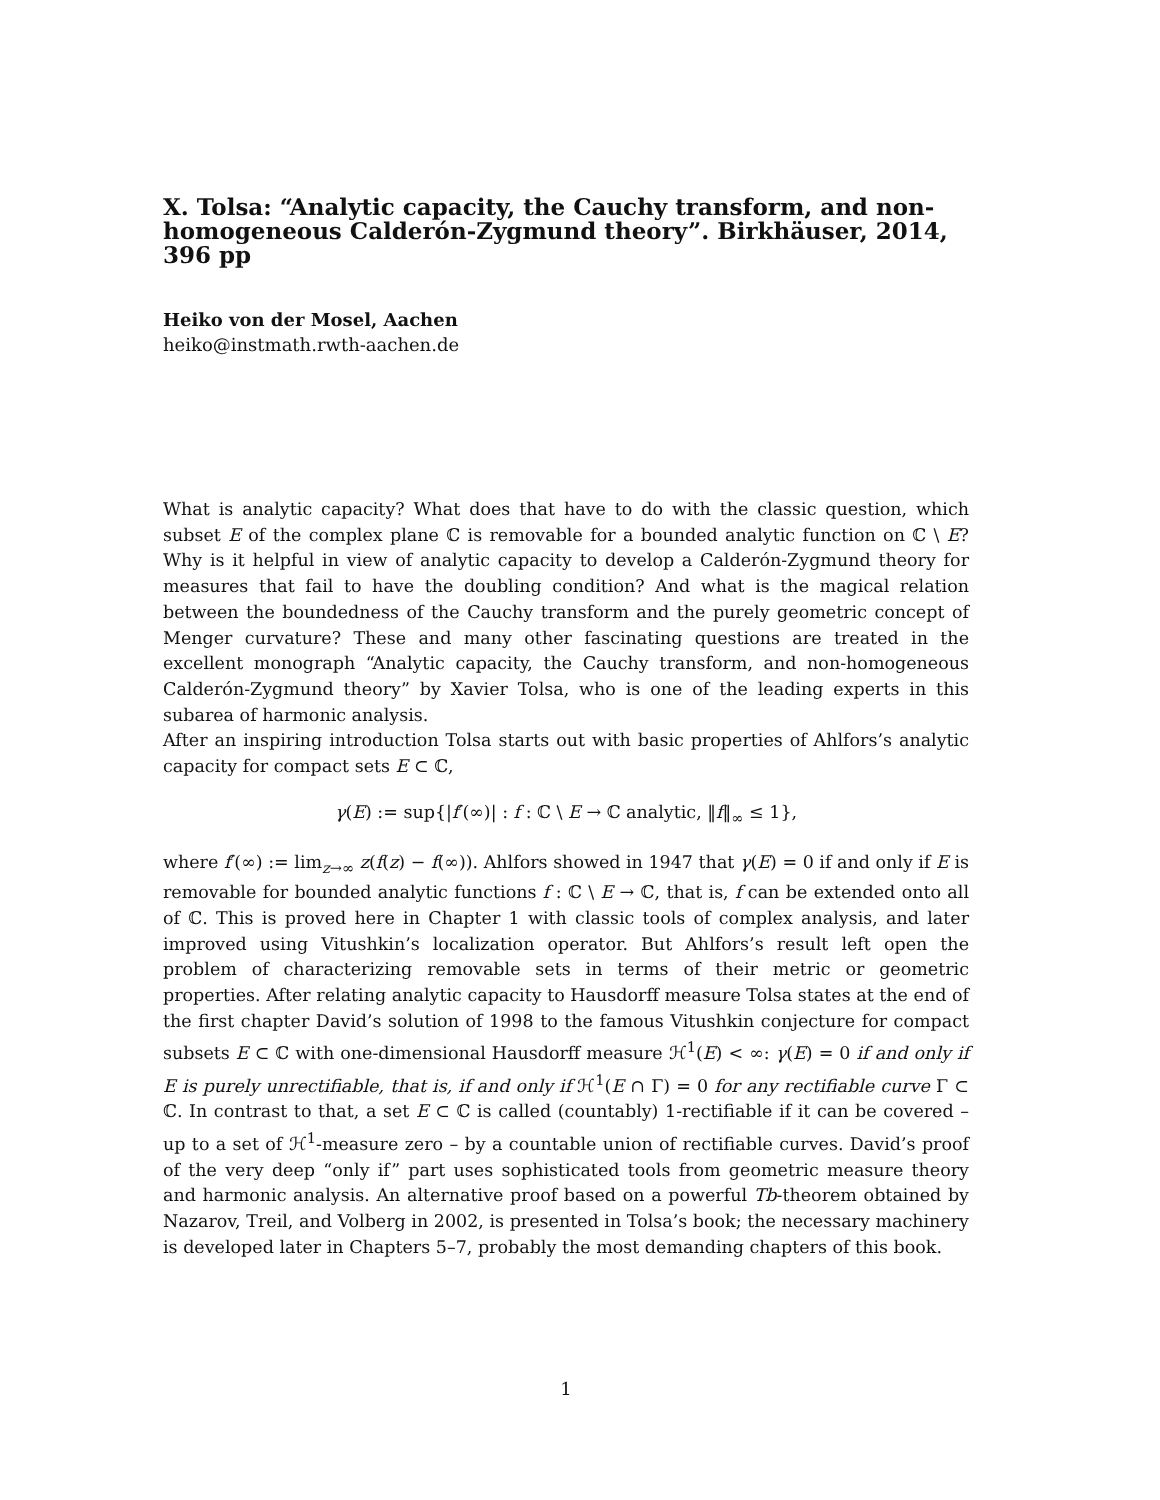X. Tolsa: “Analytic capacity, the Cauchy transform, and non-homogeneous Calderón-Zygmund theory”. Birkhäuser, 2014, 396 pp
Heiko von der Mosel, Aachen
heiko@instmath.rwth-aachen.de
What is analytic capacity? What does that have to do with the classic question, which subset E of the complex plane ℂ is removable for a bounded analytic function on ℂ \ E? Why is it helpful in view of analytic capacity to develop a Calderón-Zygmund theory for measures that fail to have the doubling condition? And what is the magical relation between the boundedness of the Cauchy transform and the purely geometric concept of Menger curvature? These and many other fascinating questions are treated in the excellent monograph “Analytic capacity, the Cauchy transform, and non-homogeneous Calderón-Zygmund theory” by Xavier Tolsa, who is one of the leading experts in this subarea of harmonic analysis.
After an inspiring introduction Tolsa starts out with basic properties of Ahlfors’s analytic capacity for compact sets E ⊂ ℂ,
γ(E) := sup{|f′(∞)| : f : ℂ \ E → ℂ analytic, ‖f‖<sub>∞</sub> ≤ 1},
where f′(∞) := lim<sub>z→∞</sub> z(f(z) − f(∞)). Ahlfors showed in 1947 that γ(E) = 0 if and only if E is removable for bounded analytic functions f : ℂ \ E → ℂ, that is, f can be extended onto all of ℂ. This is proved here in Chapter 1 with classic tools of complex analysis, and later improved using Vitushkin’s localization operator. But Ahlfors’s result left open the problem of characterizing removable sets in terms of their metric or geometric properties. After relating analytic capacity to Hausdorff measure Tolsa states at the end of the first chapter David’s solution of 1998 to the famous Vitushkin conjecture for compact subsets E ⊂ ℂ with one-dimensional Hausdorff measure ℋ<sup>1</sup>(E) < ∞: γ(E) = 0 if and only if E is purely unrectifiable, that is, if and only if ℋ<sup>1</sup>(E ∩ Γ) = 0 for any rectifiable curve Γ ⊂ ℂ. In contrast to that, a set E ⊂ ℂ is called (countably) 1-rectifiable if it can be covered – up to a set of ℋ<sup>1</sup>-measure zero – by a countable union of rectifiable curves. David’s proof of the very deep “only if” part uses sophisticated tools from geometric measure theory and harmonic analysis. An alternative proof based on a powerful Tb-theorem obtained by Nazarov, Treil, and Volberg in 2002, is presented in Tolsa’s book; the necessary machinery is developed later in Chapters 5–7, probably the most demanding chapters of this book.
1